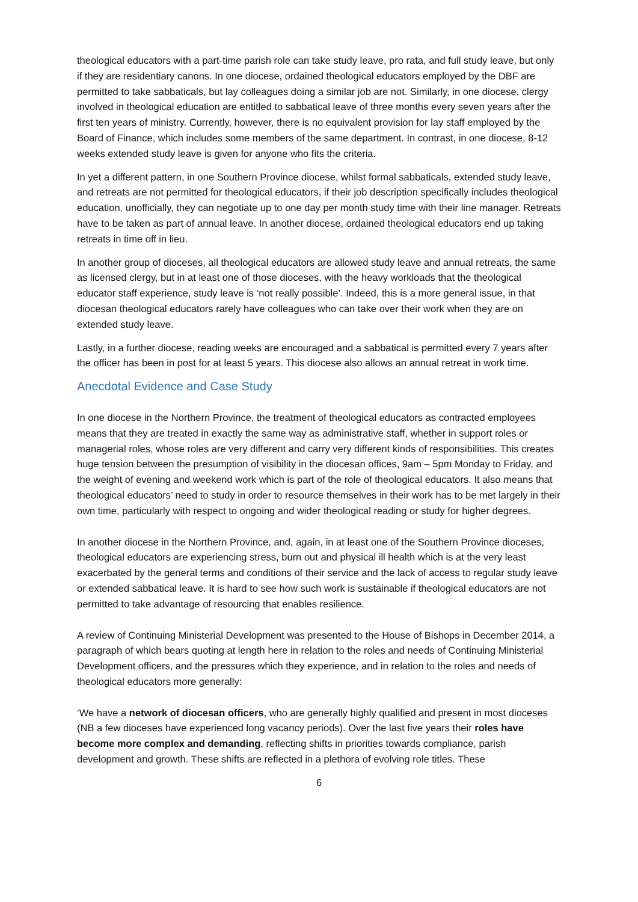theological educators with a part-time parish role can take study leave, pro rata, and full study leave, but only if they are residentiary canons. In one diocese, ordained theological educators employed by the DBF are permitted to take sabbaticals, but lay colleagues doing a similar job are not. Similarly, in one diocese, clergy involved in theological education are entitled to sabbatical leave of three months every seven years after the first ten years of ministry. Currently, however, there is no equivalent provision for lay staff employed by the Board of Finance, which includes some members of the same department. In contrast, in one diocese, 8-12 weeks extended study leave is given for anyone who fits the criteria.
In yet a different pattern, in one Southern Province diocese, whilst formal sabbaticals, extended study leave, and retreats are not permitted for theological educators, if their job description specifically includes theological education, unofficially, they can negotiate up to one day per month study time with their line manager. Retreats have to be taken as part of annual leave. In another diocese, ordained theological educators end up taking retreats in time off in lieu.
In another group of dioceses, all theological educators are allowed study leave and annual retreats, the same as licensed clergy, but in at least one of those dioceses, with the heavy workloads that the theological educator staff experience, study leave is ‘not really possible’. Indeed, this is a more general issue, in that diocesan theological educators rarely have colleagues who can take over their work when they are on extended study leave.
Lastly, in a further diocese, reading weeks are encouraged and a sabbatical is permitted every 7 years after the officer has been in post for at least 5 years. This diocese also allows an annual retreat in work time.
Anecdotal Evidence and Case Study
In one diocese in the Northern Province, the treatment of theological educators as contracted employees means that they are treated in exactly the same way as administrative staff, whether in support roles or managerial roles, whose roles are very different and carry very different kinds of responsibilities. This creates huge tension between the presumption of visibility in the diocesan offices, 9am – 5pm Monday to Friday, and the weight of evening and weekend work which is part of the role of theological educators. It also means that theological educators’ need to study in order to resource themselves in their work has to be met largely in their own time, particularly with respect to ongoing and wider theological reading or study for higher degrees.
In another diocese in the Northern Province, and, again, in at least one of the Southern Province dioceses, theological educators are experiencing stress, burn out and physical ill health which is at the very least exacerbated by the general terms and conditions of their service and the lack of access to regular study leave or extended sabbatical leave. It is hard to see how such work is sustainable if theological educators are not permitted to take advantage of resourcing that enables resilience.
A review of Continuing Ministerial Development was presented to the House of Bishops in December 2014, a paragraph of which bears quoting at length here in relation to the roles and needs of Continuing Ministerial Development officers, and the pressures which they experience, and in relation to the roles and needs of theological educators more generally:
‘We have a network of diocesan officers, who are generally highly qualified and present in most dioceses (NB a few dioceses have experienced long vacancy periods). Over the last five years their roles have become more complex and demanding, reflecting shifts in priorities towards compliance, parish development and growth. These shifts are reflected in a plethora of evolving role titles. These
6